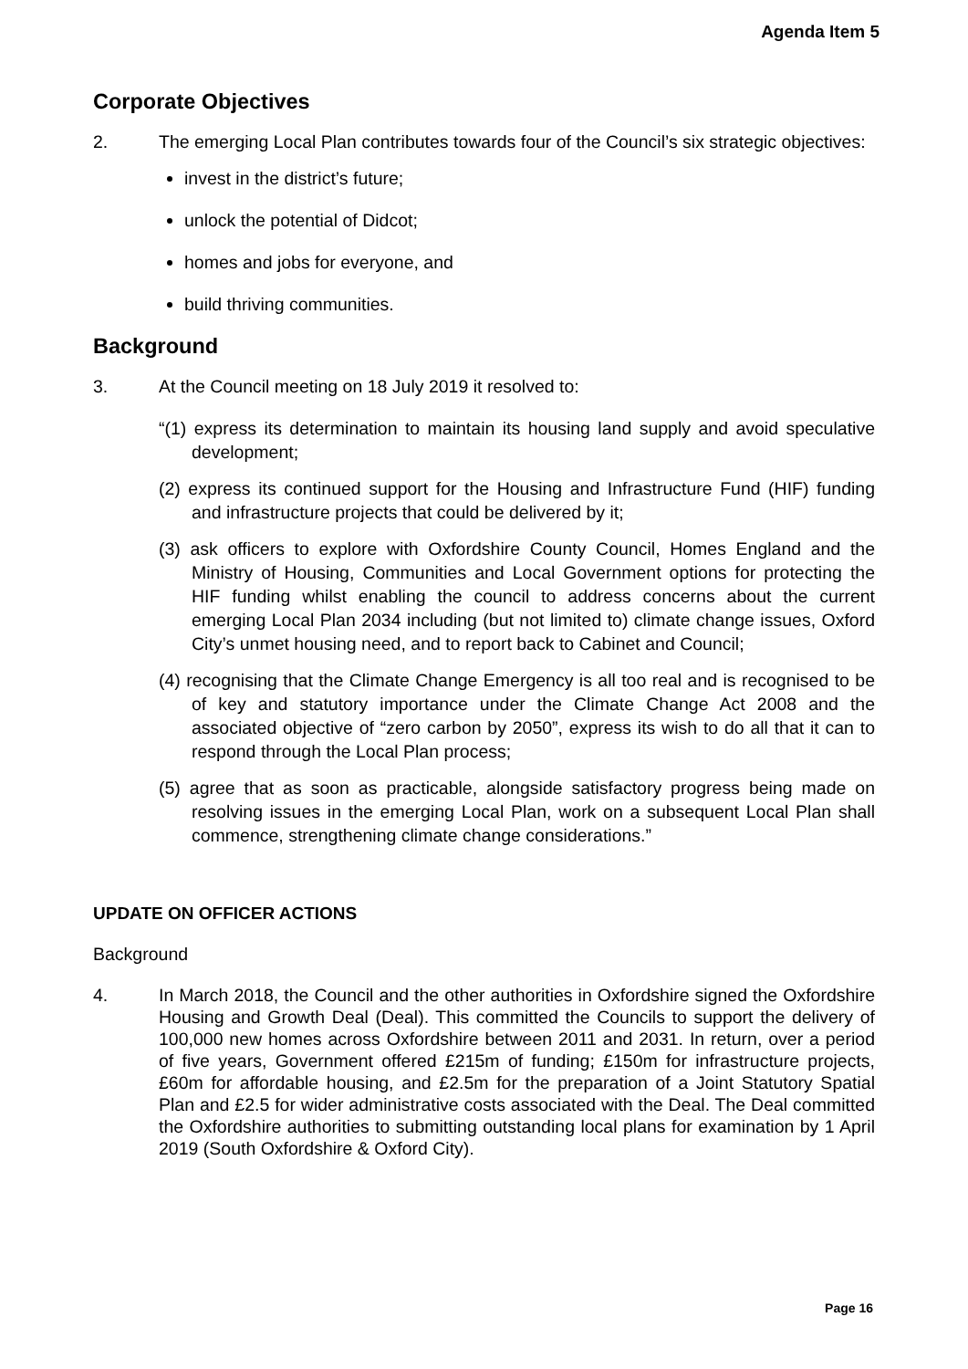Agenda Item 5
Corporate Objectives
2. The emerging Local Plan contributes towards four of the Council’s six strategic objectives:
invest in the district’s future;
unlock the potential of Didcot;
homes and jobs for everyone, and
build thriving communities.
Background
3. At the Council meeting on 18 July 2019 it resolved to:
“(1) express its determination to maintain its housing land supply and avoid speculative development;
(2) express its continued support for the Housing and Infrastructure Fund (HIF) funding and infrastructure projects that could be delivered by it;
(3) ask officers to explore with Oxfordshire County Council, Homes England and the Ministry of Housing, Communities and Local Government options for protecting the HIF funding whilst enabling the council to address concerns about the current emerging Local Plan 2034 including (but not limited to) climate change issues, Oxford City’s unmet housing need, and to report back to Cabinet and Council;
(4) recognising that the Climate Change Emergency is all too real and is recognised to be of key and statutory importance under the Climate Change Act 2008 and the associated objective of “zero carbon by 2050”, express its wish to do all that it can to respond through the Local Plan process;
(5) agree that as soon as practicable, alongside satisfactory progress being made on resolving issues in the emerging Local Plan, work on a subsequent Local Plan shall commence, strengthening climate change considerations.”
UPDATE ON OFFICER ACTIONS
Background
4. In March 2018, the Council and the other authorities in Oxfordshire signed the Oxfordshire Housing and Growth Deal (Deal). This committed the Councils to support the delivery of 100,000 new homes across Oxfordshire between 2011 and 2031. In return, over a period of five years, Government offered £215m of funding; £150m for infrastructure projects, £60m for affordable housing, and £2.5m for the preparation of a Joint Statutory Spatial Plan and £2.5 for wider administrative costs associated with the Deal. The Deal committed the Oxfordshire authorities to submitting outstanding local plans for examination by 1 April 2019 (South Oxfordshire & Oxford City).
Page 16